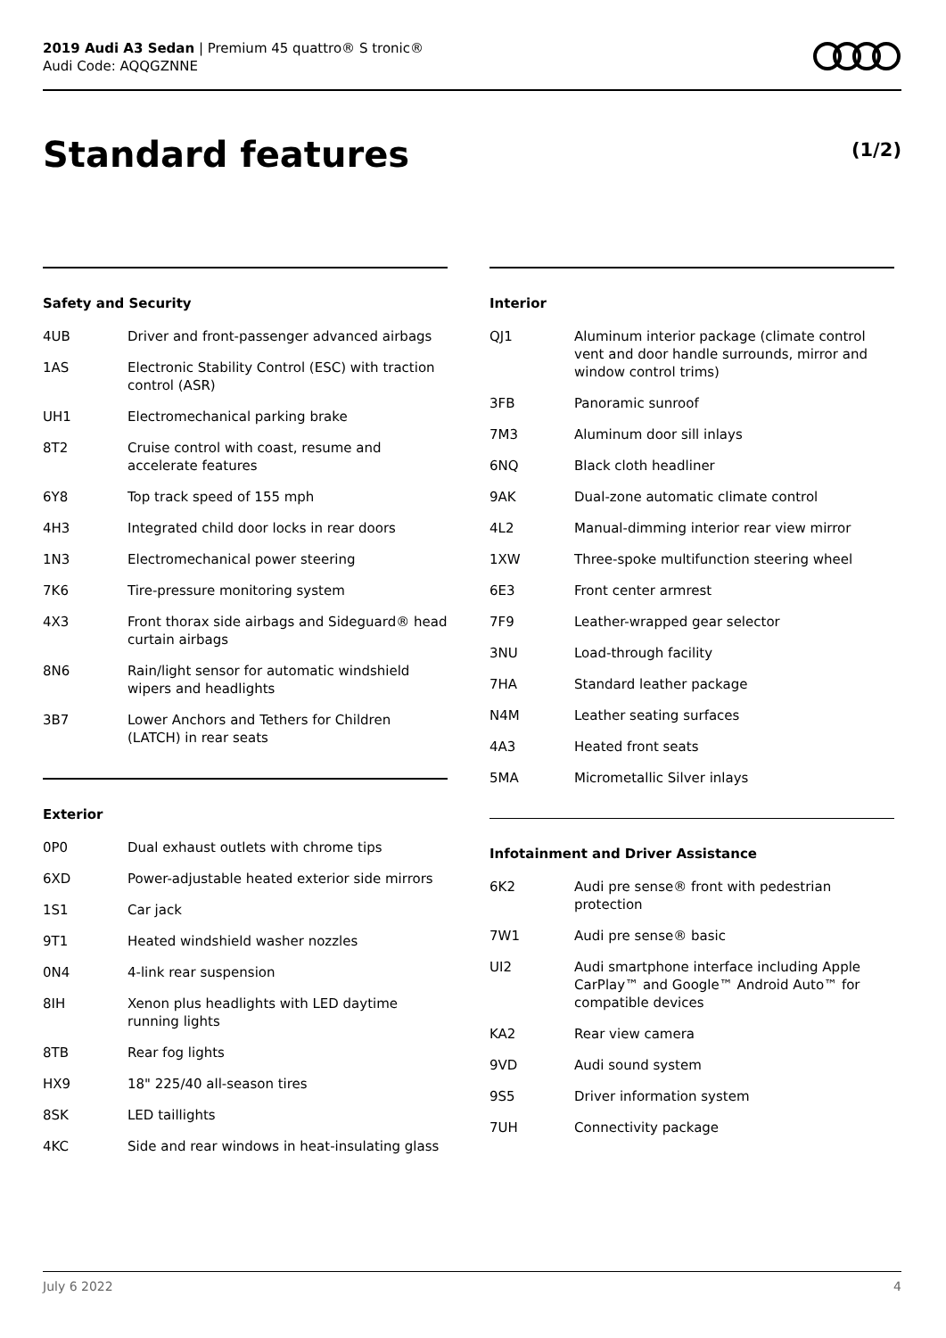2019 Audi A3 Sedan | Premium 45 quattro® S tronic®
Audi Code: AQQGZNNE
Standard features (1/2)
Safety and Security
| 4UB | Driver and front-passenger advanced airbags |
| 1AS | Electronic Stability Control (ESC) with traction control (ASR) |
| UH1 | Electromechanical parking brake |
| 8T2 | Cruise control with coast, resume and accelerate features |
| 6Y8 | Top track speed of 155 mph |
| 4H3 | Integrated child door locks in rear doors |
| 1N3 | Electromechanical power steering |
| 7K6 | Tire-pressure monitoring system |
| 4X3 | Front thorax side airbags and Sideguard® head curtain airbags |
| 8N6 | Rain/light sensor for automatic windshield wipers and headlights |
| 3B7 | Lower Anchors and Tethers for Children (LATCH) in rear seats |
Exterior
| 0P0 | Dual exhaust outlets with chrome tips |
| 6XD | Power-adjustable heated exterior side mirrors |
| 1S1 | Car jack |
| 9T1 | Heated windshield washer nozzles |
| 0N4 | 4-link rear suspension |
| 8IH | Xenon plus headlights with LED daytime running lights |
| 8TB | Rear fog lights |
| HX9 | 18" 225/40 all-season tires |
| 8SK | LED taillights |
| 4KC | Side and rear windows in heat-insulating glass |
Interior
| QJ1 | Aluminum interior package (climate control vent and door handle surrounds, mirror and window control trims) |
| 3FB | Panoramic sunroof |
| 7M3 | Aluminum door sill inlays |
| 6NQ | Black cloth headliner |
| 9AK | Dual-zone automatic climate control |
| 4L2 | Manual-dimming interior rear view mirror |
| 1XW | Three-spoke multifunction steering wheel |
| 6E3 | Front center armrest |
| 7F9 | Leather-wrapped gear selector |
| 3NU | Load-through facility |
| 7HA | Standard leather package |
| N4M | Leather seating surfaces |
| 4A3 | Heated front seats |
| 5MA | Micrometallic Silver inlays |
Infotainment and Driver Assistance
| 6K2 | Audi pre sense® front with pedestrian protection |
| 7W1 | Audi pre sense® basic |
| UI2 | Audi smartphone interface including Apple CarPlay™ and Google™ Android Auto™ for compatible devices |
| KA2 | Rear view camera |
| 9VD | Audi sound system |
| 9S5 | Driver information system |
| 7UH | Connectivity package |
July 6 2022 4